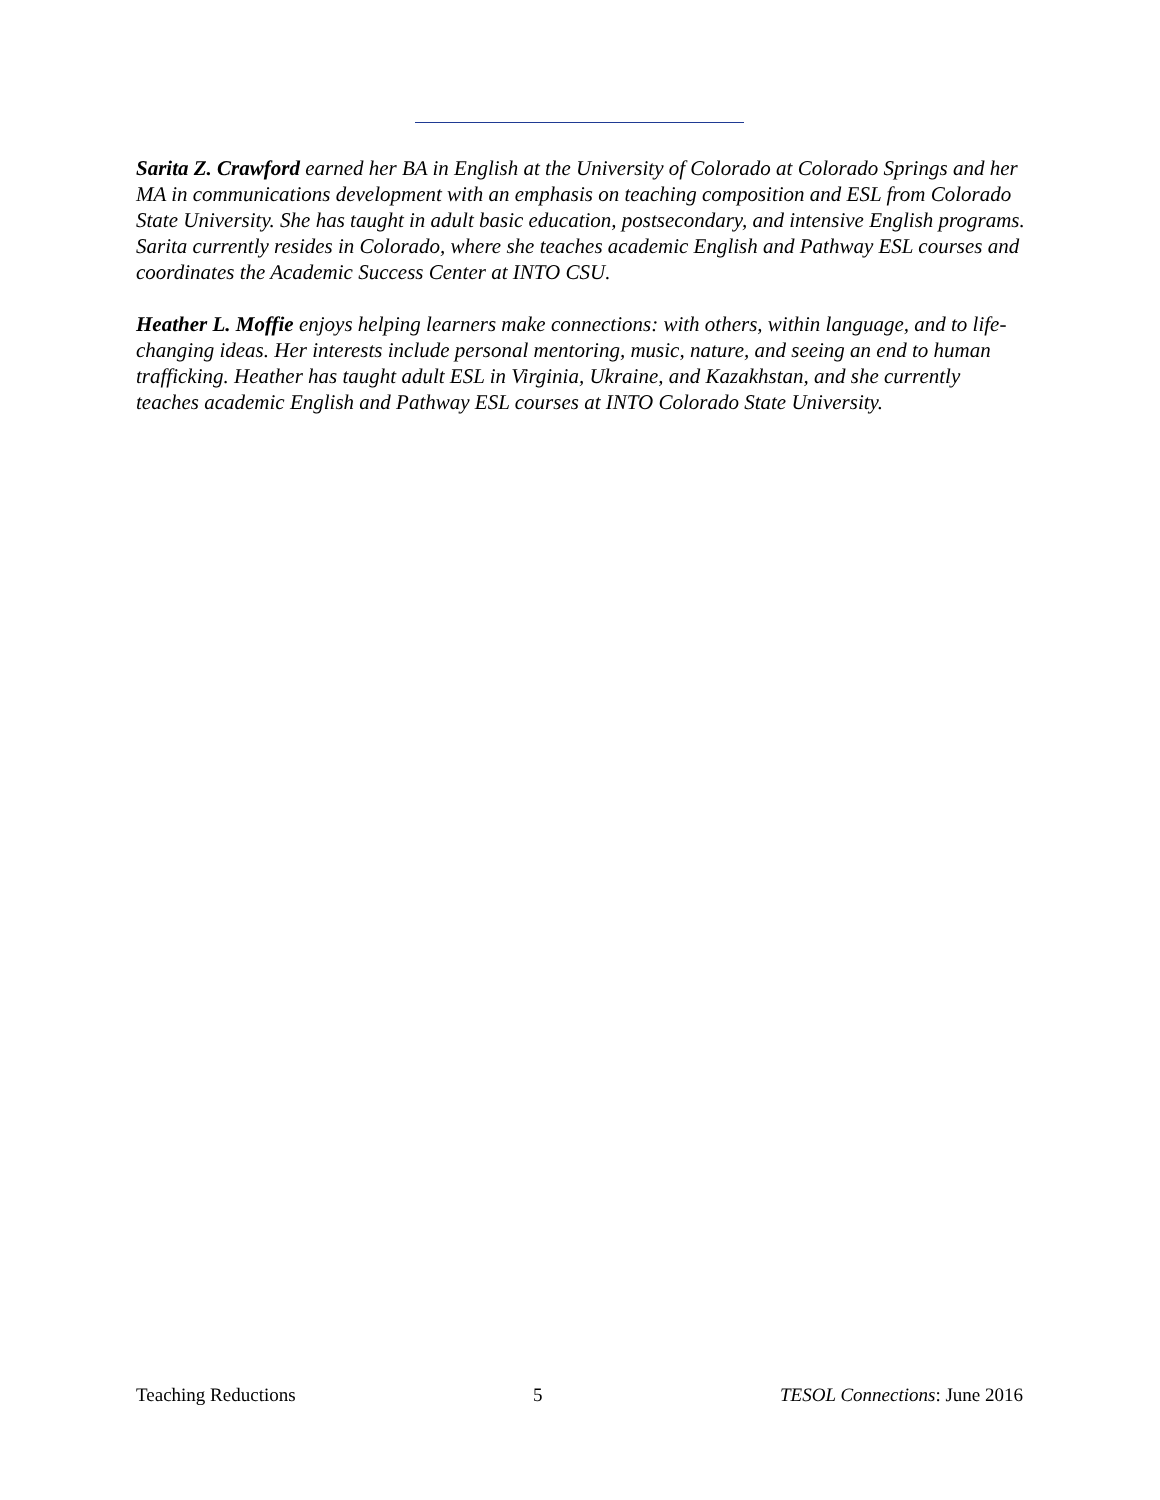Sarita Z. Crawford earned her BA in English at the University of Colorado at Colorado Springs and her MA in communications development with an emphasis on teaching composition and ESL from Colorado State University. She has taught in adult basic education, postsecondary, and intensive English programs. Sarita currently resides in Colorado, where she teaches academic English and Pathway ESL courses and coordinates the Academic Success Center at INTO CSU.
Heather L. Moffie enjoys helping learners make connections: with others, within language, and to life-changing ideas. Her interests include personal mentoring, music, nature, and seeing an end to human trafficking. Heather has taught adult ESL in Virginia, Ukraine, and Kazakhstan, and she currently teaches academic English and Pathway ESL courses at INTO Colorado State University.
Teaching Reductions 5 TESOL Connections: June 2016